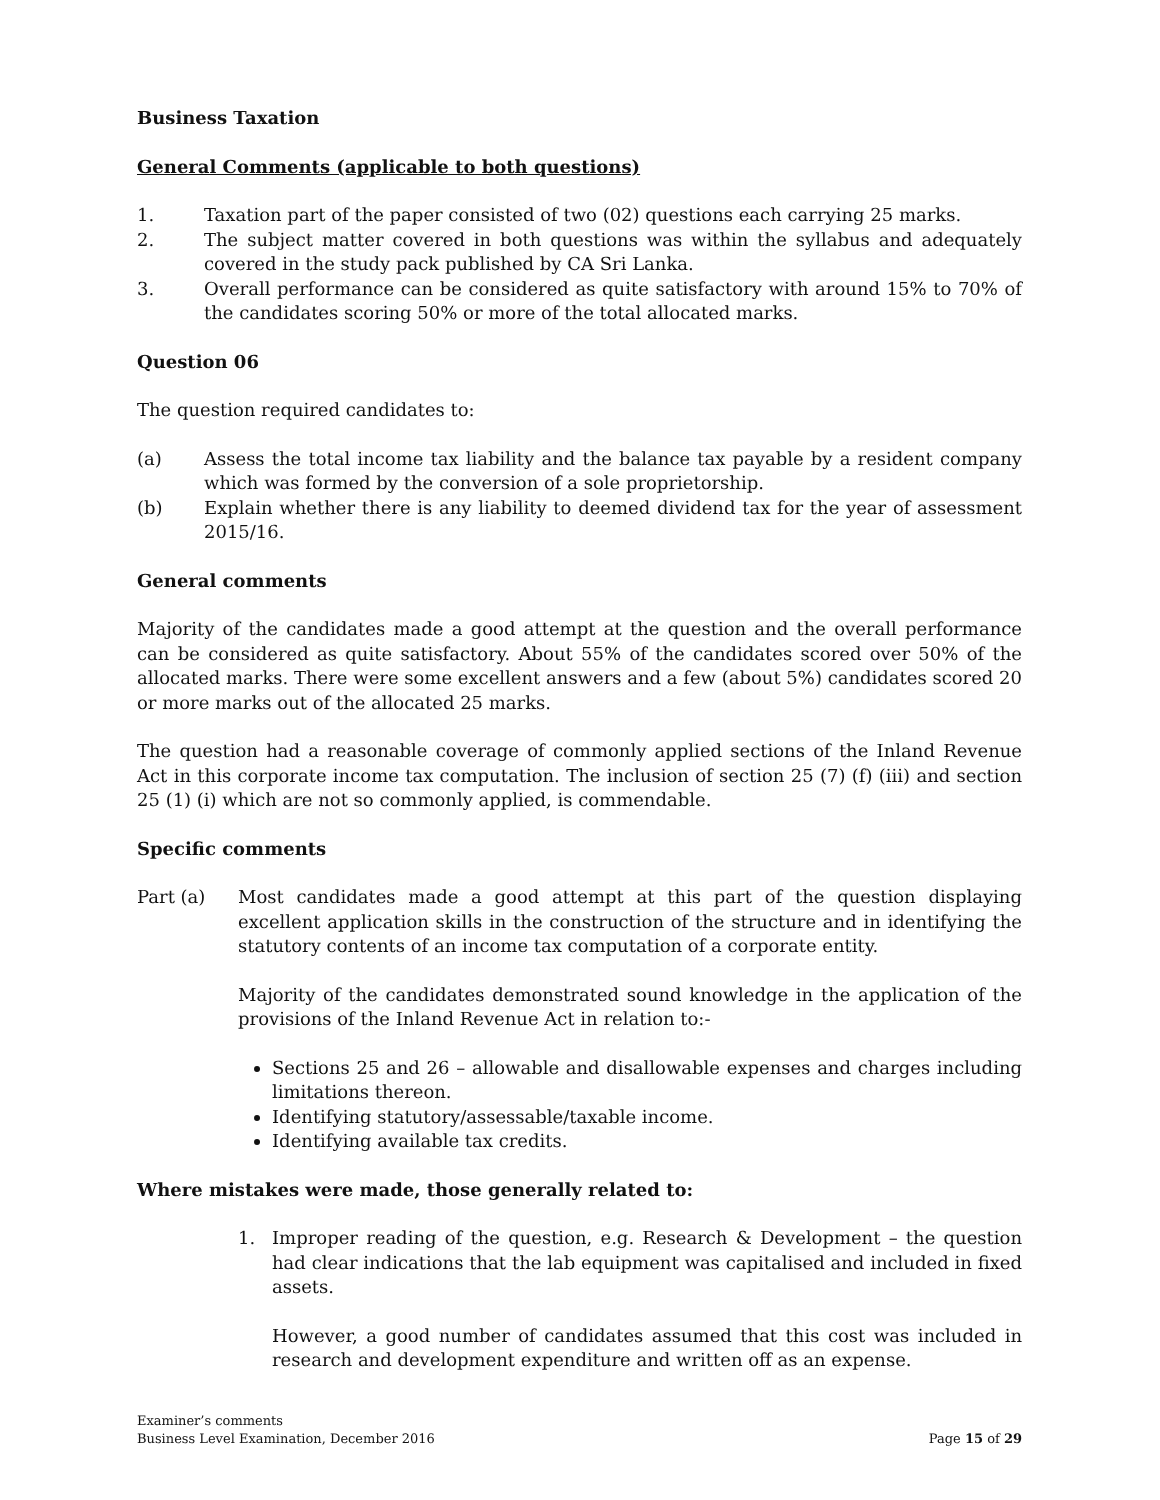Business Taxation
General Comments (applicable to both questions)
1. Taxation part of the paper consisted of two (02) questions each carrying 25 marks.
2. The subject matter covered in both questions was within the syllabus and adequately covered in the study pack published by CA Sri Lanka.
3. Overall performance can be considered as quite satisfactory with around 15% to 70% of the candidates scoring 50% or more of the total allocated marks.
Question 06
The question required candidates to:
(a) Assess the total income tax liability and the balance tax payable by a resident company which was formed by the conversion of a sole proprietorship.
(b) Explain whether there is any liability to deemed dividend tax for the year of assessment 2015/16.
General comments
Majority of the candidates made a good attempt at the question and the overall performance can be considered as quite satisfactory. About 55% of the candidates scored over 50% of the allocated marks. There were some excellent answers and a few (about 5%) candidates scored 20 or more marks out of the allocated 25 marks.
The question had a reasonable coverage of commonly applied sections of the Inland Revenue Act in this corporate income tax computation. The inclusion of section 25 (7) (f) (iii) and section 25 (1) (i) which are not so commonly applied, is commendable.
Specific comments
Part (a) Most candidates made a good attempt at this part of the question displaying excellent application skills in the construction of the structure and in identifying the statutory contents of an income tax computation of a corporate entity.
Majority of the candidates demonstrated sound knowledge in the application of the provisions of the Inland Revenue Act in relation to:-
Sections 25 and 26 – allowable and disallowable expenses and charges including limitations thereon.
Identifying statutory/assessable/taxable income.
Identifying available tax credits.
Where mistakes were made, those generally related to:
1. Improper reading of the question, e.g. Research & Development – the question had clear indications that the lab equipment was capitalised and included in fixed assets.
However, a good number of candidates assumed that this cost was included in research and development expenditure and written off as an expense.
Examiner’s comments
Business Level Examination, December 2016
Page 15 of 29